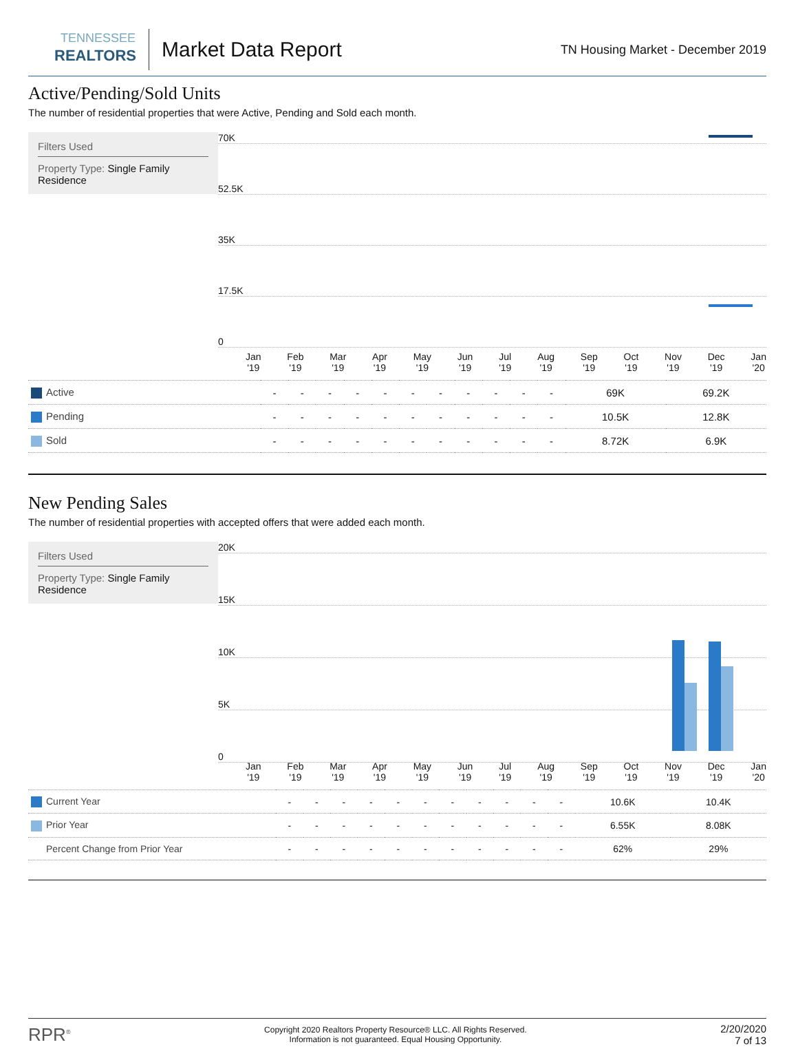TENNESSEE
REALTORS
Market Data Report
TN Housing Market - December 2019
Active/Pending/Sold Units
The number of residential properties that were Active, Pending and Sold each month.
Filters Used
Property Type: Single Family Residence
70K
52.5K
35K
17.5K
0
Jan
'19 Feb
'19 Mar
'19 Apr
'19 May
'19 Jun
'19 Jul
'19 Aug
'19 Sep
'19 Oct
'19 Nov
'19 Dec
'19 Jan
'20
| Active | - | - | - | - | - | - | - | - | - | - | - | 69K | 69.2K |
| Pending | - | - | - | - | - | - | - | - | - | - | - | 10.5K | 12.8K |
| Sold | - | - | - | - | - | - | - | - | - | - | - | 8.72K | 6.9K |
New Pending Sales
The number of residential properties with accepted offers that were added each month.
Filters Used
Property Type: Single Family Residence
20K
15K
10K
5K
0
Jan
'19 Feb
'19 Mar
'19 Apr
'19 May
'19 Jun
'19 Jul
'19 Aug
'19 Sep
'19 Oct
'19 Nov
'19 Dec
'19 Jan
'20
| Current Year | - | - | - | - | - | - | - | - | - | - | - | 10.6K | 10.4K |
| Prior Year | - | - | - | - | - | - | - | - | - | - | - | 6.55K | 8.08K |
| Percent Change from Prior Year | - | - | - | - | - | - | - | - | - | - | - | 62% | 29% |
RPR<sup>®</sup>
Copyright 2020 Realtors Property Resource® LLC. All Rights Reserved.
Information is not guaranteed. Equal Housing Opportunity.
2/20/2020
7 of 13